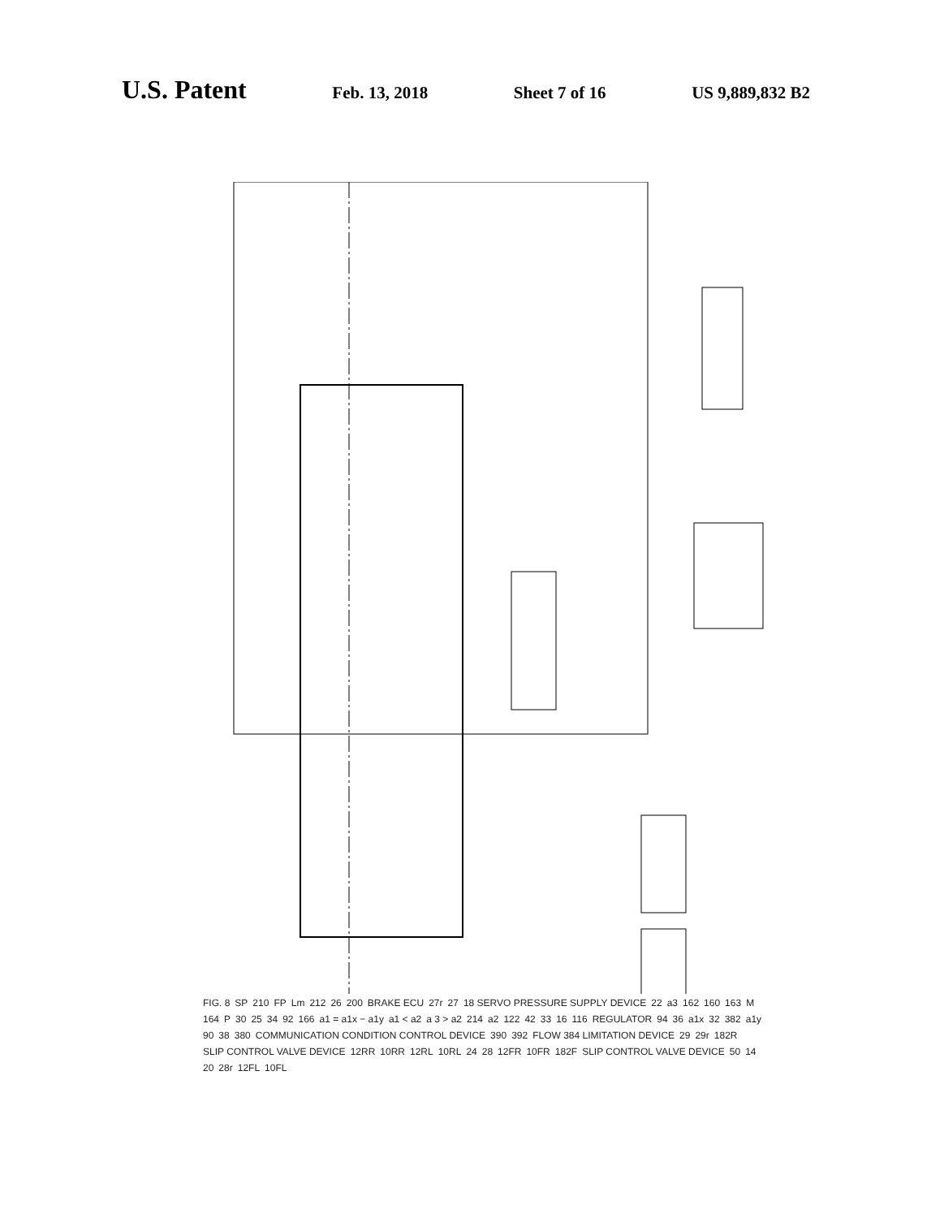U.S. Patent Feb. 13, 2018 Sheet 7 of 16 US 9,889,832 B2
FIG. 8 SP 210 FP Lm 212 26 200 BRAKE ECU 27r 27 18 SERVO PRESSURE SUPPLY DEVICE 22 a3 162 160 163 M 164 P 30 25 34 92 166 a1 = a1x − a1y a1 < a2 a 3 > a2 214 a2 122 42 33 16 116 REGULATOR 94 36 a1x 32 382 a1y 90 38 380 COMMUNICATION CONDITION CONTROL DEVICE 390 392 FLOW 384 LIMITATION DEVICE 29 29r 182R SLIP CONTROL VALVE DEVICE 12RR 10RR 12RL 10RL 24 28 12FR 10FR 182F SLIP CONTROL VALVE DEVICE 50 14 20 28r 12FL 10FL